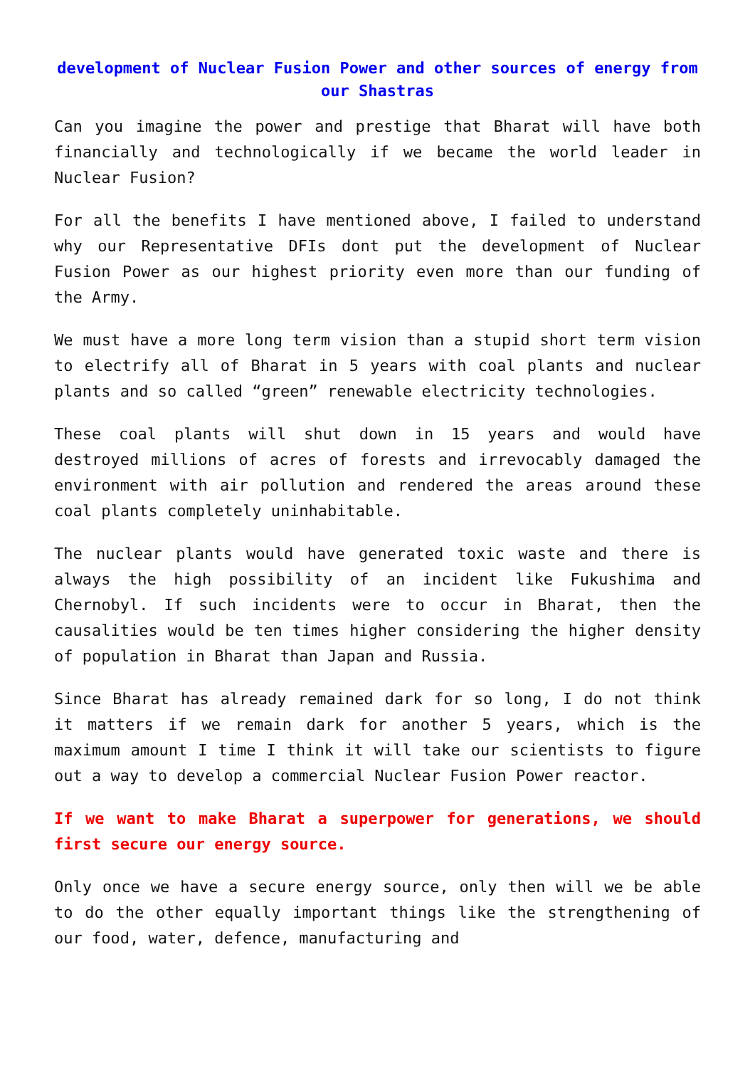development of Nuclear Fusion Power and other sources of energy from our Shastras
Can you imagine the power and prestige that Bharat will have both financially and technologically if we became the world leader in Nuclear Fusion?
For all the benefits I have mentioned above, I failed to understand why our Representative DFIs dont put the development of Nuclear Fusion Power as our highest priority even more than our funding of the Army.
We must have a more long term vision than a stupid short term vision to electrify all of Bharat in 5 years with coal plants and nuclear plants and so called “green” renewable electricity technologies.
These coal plants will shut down in 15 years and would have destroyed millions of acres of forests and irrevocably damaged the environment with air pollution and rendered the areas around these coal plants completely uninhabitable.
The nuclear plants would have generated toxic waste and there is always the high possibility of an incident like Fukushima and Chernobyl. If such incidents were to occur in Bharat, then the causalities would be ten times higher considering the higher density of population in Bharat than Japan and Russia.
Since Bharat has already remained dark for so long, I do not think it matters if we remain dark for another 5 years, which is the maximum amount I time I think it will take our scientists to figure out a way to develop a commercial Nuclear Fusion Power reactor.
If we want to make Bharat a superpower for generations, we should first secure our energy source.
Only once we have a secure energy source, only then will we be able to do the other equally important things like the strengthening of our food, water, defence, manufacturing and